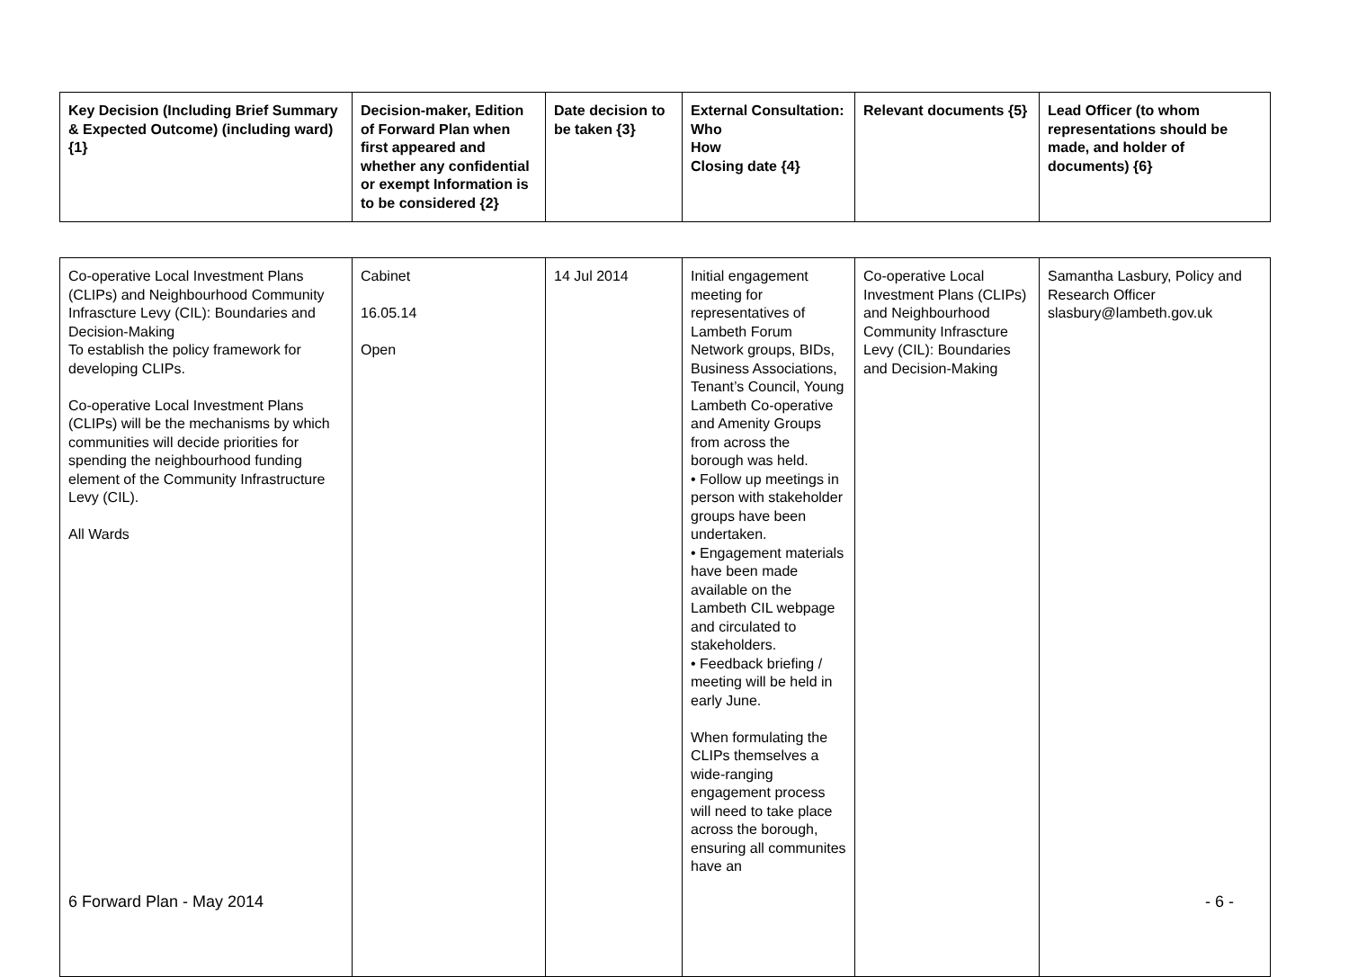| Key Decision (Including Brief Summary & Expected Outcome) (including ward) {1} | Decision-maker, Edition of Forward Plan when first appeared and whether any confidential or exempt Information is to be considered {2} | Date decision to be taken {3} | External Consultation: Who How Closing date {4} | Relevant documents {5} | Lead Officer (to whom representations should be made, and holder of documents) {6} |
| --- | --- | --- | --- | --- | --- |
| Co-operative Local Investment Plans (CLIPs) and Neighbourhood Community Infrascture Levy (CIL): Boundaries and Decision-Making To establish the policy framework for developing CLIPs. Co-operative Local Investment Plans (CLIPs) will be the mechanisms by which communities will decide priorities for spending the neighbourhood funding element of the Community Infrastructure Levy (CIL). All Wards | Cabinet 16.05.14 Open | 14 Jul 2014 | Initial engagement meeting for representatives of Lambeth Forum Network groups, BIDs, Business Associations, Tenant’s Council, Young Lambeth Co-operative and Amenity Groups from across the borough was held. • Follow up meetings in person with stakeholder groups have been undertaken. • Engagement materials have been made available on the Lambeth CIL webpage and circulated to stakeholders. • Feedback briefing / meeting will be held in early June. When formulating the CLIPs themselves a wide-ranging engagement process will need to take place across the borough, ensuring all communites have an | Co-operative Local Investment Plans (CLIPs) and Neighbourhood Community Infrascture Levy (CIL): Boundaries and Decision-Making | Samantha Lasbury, Policy and Research Officer slasbury@lambeth.gov.uk |
6 Forward Plan - May 2014 - 6 -